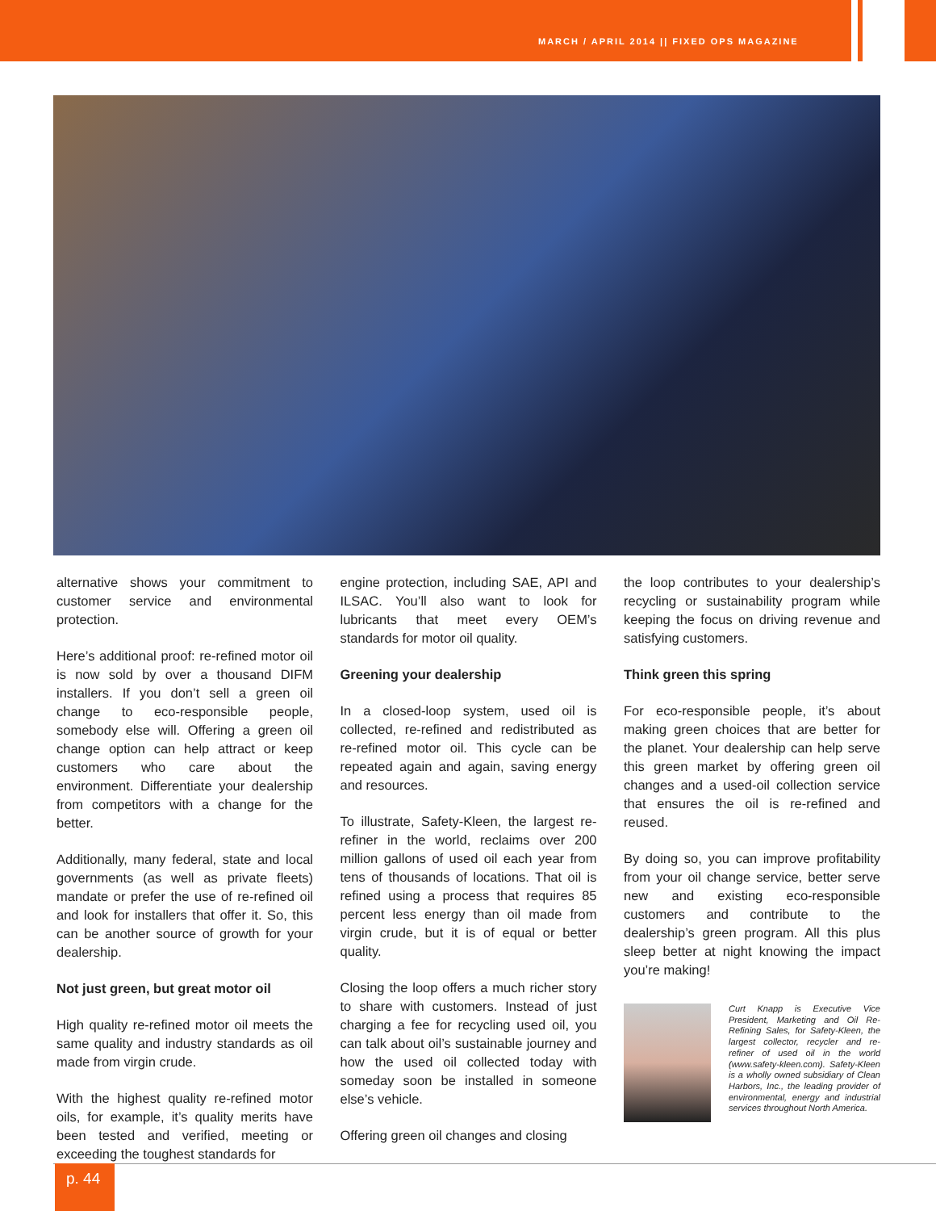MARCH / APRIL 2014 || FIXED OPS MAGAZINE
alternative shows your commitment to customer service and environmental protection.
Here’s additional proof: re-refined motor oil is now sold by over a thousand DIFM installers. If you don’t sell a green oil change to eco-responsible people, somebody else will. Offering a green oil change option can help attract or keep customers who care about the environment. Differentiate your dealership from competitors with a change for the better.
Additionally, many federal, state and local governments (as well as private fleets) mandate or prefer the use of re-refined oil and look for installers that offer it. So, this can be another source of growth for your dealership.
Not just green, but great motor oil
High quality re-refined motor oil meets the same quality and industry standards as oil made from virgin crude.
With the highest quality re-refined motor oils, for example, it’s quality merits have been tested and verified, meeting or exceeding the toughest standards for
engine protection, including SAE, API and ILSAC. You’ll also want to look for lubricants that meet every OEM’s standards for motor oil quality.
Greening your dealership
In a closed-loop system, used oil is collected, re-refined and redistributed as re-refined motor oil. This cycle can be repeated again and again, saving energy and resources.
To illustrate, Safety-Kleen, the largest re-refiner in the world, reclaims over 200 million gallons of used oil each year from tens of thousands of locations. That oil is refined using a process that requires 85 percent less energy than oil made from virgin crude, but it is of equal or better quality.
Closing the loop offers a much richer story to share with customers. Instead of just charging a fee for recycling used oil, you can talk about oil’s sustainable journey and how the used oil collected today with someday soon be installed in someone else’s vehicle.
Offering green oil changes and closing
the loop contributes to your dealership’s recycling or sustainability program while keeping the focus on driving revenue and satisfying customers.
Think green this spring
For eco-responsible people, it’s about making green choices that are better for the planet. Your dealership can help serve this green market by offering green oil changes and a used-oil collection service that ensures the oil is re-refined and reused.
By doing so, you can improve profitability from your oil change service, better serve new and existing eco-responsible customers and contribute to the dealership’s green program. All this plus sleep better at night knowing the impact you’re making!
Curt Knapp is Executive Vice President, Marketing and Oil Re-Refining Sales, for Safety-Kleen, the largest collector, recycler and re-refiner of used oil in the world (www.safety-kleen.com). Safety-Kleen is a wholly owned subsidiary of Clean Harbors, Inc., the leading provider of environmental, energy and industrial services throughout North America.
p. 44